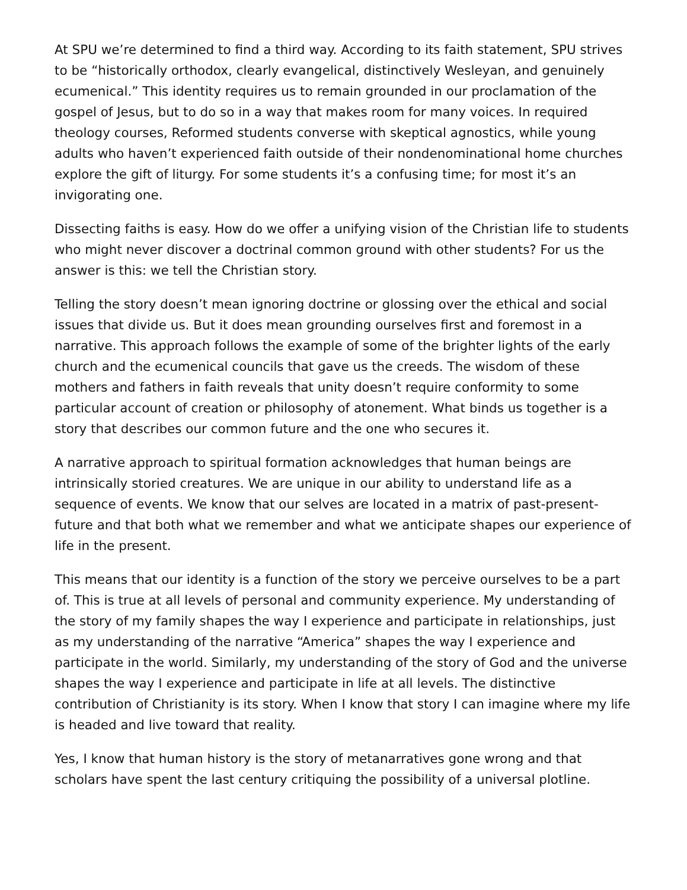At SPU we’re determined to find a third way. According to its faith statement, SPU strives to be “historically orthodox, clearly evangelical, distinctively Wesleyan, and genuinely ecumenical.” This identity requires us to remain grounded in our proclamation of the gospel of Jesus, but to do so in a way that makes room for many voices. In required theology courses, Reformed students converse with skeptical agnostics, while young adults who haven’t experienced faith outside of their nondenominational home churches explore the gift of liturgy. For some students it’s a confusing time; for most it’s an invigorating one.
Dissecting faiths is easy. How do we offer a unifying vision of the Christian life to students who might never discover a doctrinal common ground with other students? For us the answer is this: we tell the Christian story.
Telling the story doesn’t mean ignoring doctrine or glossing over the ethical and social issues that divide us. But it does mean grounding ourselves first and foremost in a narrative. This approach follows the example of some of the brighter lights of the early church and the ecumenical councils that gave us the creeds. The wisdom of these mothers and fathers in faith reveals that unity doesn’t require conformity to some particular account of creation or philosophy of atonement. What binds us together is a story that describes our common future and the one who secures it.
A narrative approach to spiritual formation acknowledges that human beings are intrinsically storied creatures. We are unique in our ability to understand life as a sequence of events. We know that our selves are located in a matrix of past-present-future and that both what we remember and what we anticipate shapes our experience of life in the present.
This means that our identity is a function of the story we perceive ourselves to be a part of. This is true at all levels of personal and community experience. My understanding of the story of my family shapes the way I experience and participate in relationships, just as my understanding of the narrative “America” shapes the way I experience and participate in the world. Similarly, my understanding of the story of God and the universe shapes the way I experience and participate in life at all levels. The distinctive contribution of Christianity is its story. When I know that story I can imagine where my life is headed and live toward that reality.
Yes, I know that human history is the story of metanarratives gone wrong and that scholars have spent the last century critiquing the possibility of a universal plotline.